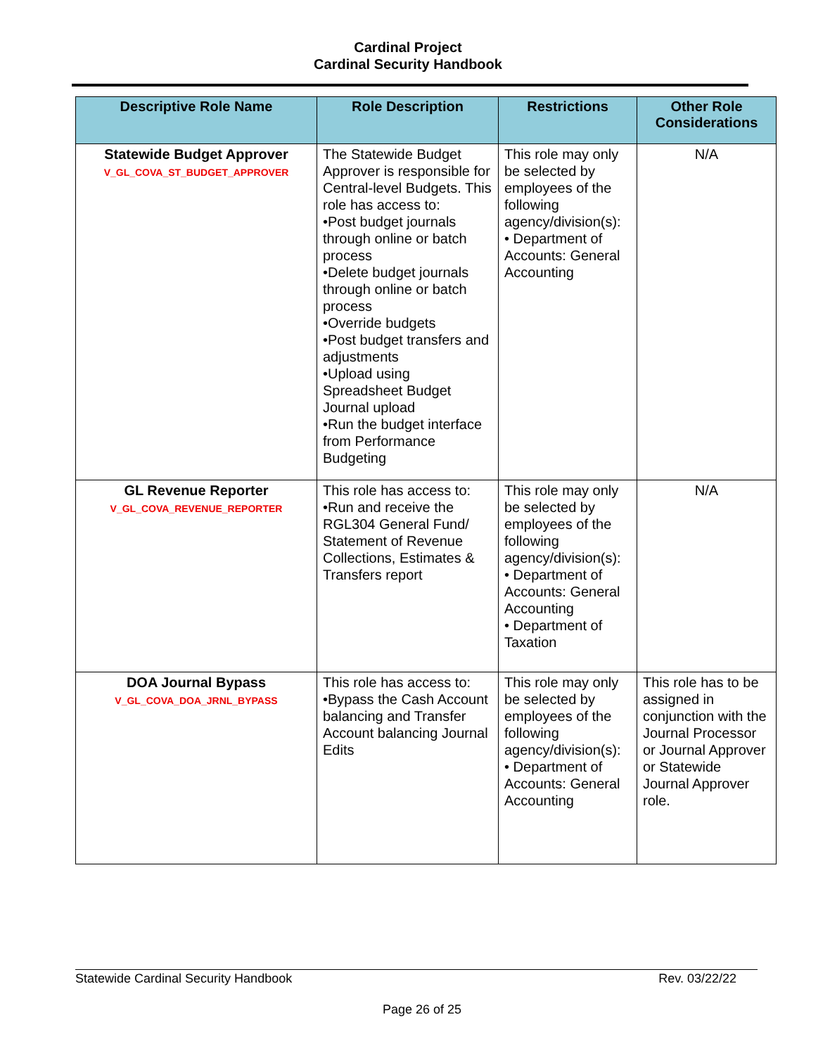Cardinal Project
Cardinal Security Handbook
| Descriptive Role Name | Role Description | Restrictions | Other Role Considerations |
| --- | --- | --- | --- |
| Statewide Budget Approver V_GL_COVA_ST_BUDGET_APPROVER | The Statewide Budget Approver is responsible for Central-level Budgets. This role has access to: •Post budget journals through online or batch process •Delete budget journals through online or batch process •Override budgets •Post budget transfers and adjustments •Upload using Spreadsheet Budget Journal upload •Run the budget interface from Performance Budgeting | This role may only be selected by employees of the following agency/division(s): • Department of Accounts: General Accounting | N/A |
| GL Revenue Reporter V_GL_COVA_REVENUE_REPORTER | This role has access to: •Run and receive the RGL304 General Fund/ Statement of Revenue Collections, Estimates & Transfers report | This role may only be selected by employees of the following agency/division(s): • Department of Accounts: General Accounting • Department of Taxation | N/A |
| DOA Journal Bypass V_GL_COVA_DOA_JRNL_BYPASS | This role has access to: •Bypass the Cash Account balancing and Transfer Account balancing Journal Edits | This role may only be selected by employees of the following agency/division(s): • Department of Accounts: General Accounting | This role has to be assigned in conjunction with the Journal Processor or Journal Approver or Statewide Journal Approver role. |
Statewide Cardinal Security Handbook Rev. 03/22/22
Page 26 of 25